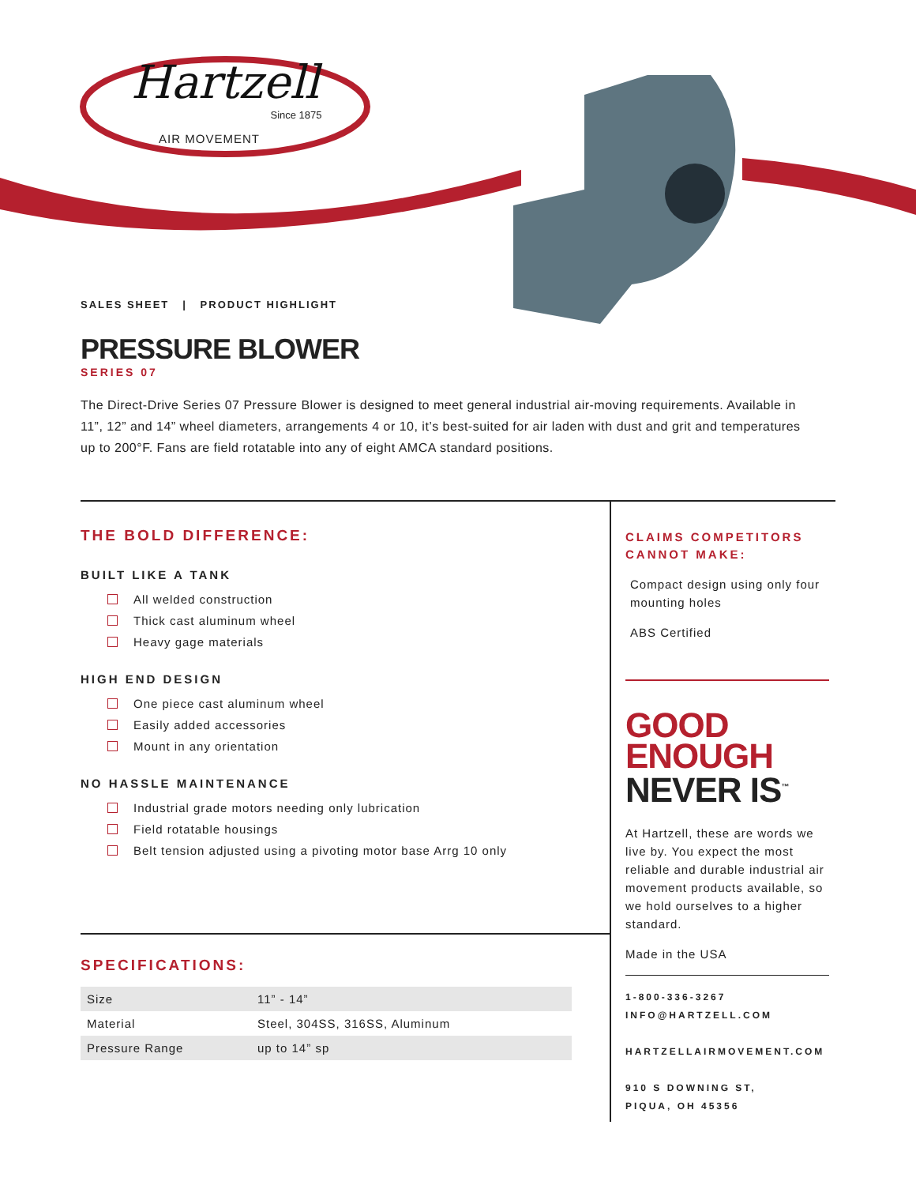Hartzell
Since 1875
AIR MOVEMENT
SALES SHEET | PRODUCT HIGHLIGHT
PRESSURE BLOWER
SERIES 07
The Direct-Drive Series 07 Pressure Blower is designed to meet general industrial air-moving requirements. Available in 11”, 12” and 14” wheel diameters, arrangements 4 or 10, it’s best-suited for air laden with dust and grit and temperatures up to 200°F. Fans are field rotatable into any of eight AMCA standard positions.
THE BOLD DIFFERENCE:
BUILT LIKE A TANK
All welded construction
Thick cast aluminum wheel
Heavy gage materials
HIGH END DESIGN
One piece cast aluminum wheel
Easily added accessories
Mount in any orientation
NO HASSLE MAINTENANCE
Industrial grade motors needing only lubrication
Field rotatable housings
Belt tension adjusted using a pivoting motor base Arrg 10 only
SPECIFICATIONS:
| Size | 11” - 14” |
| Material | Steel, 304SS, 316SS, Aluminum |
| Pressure Range | up to 14” sp |
CLAIMS COMPETITORS CANNOT MAKE:
Compact design using only four mounting holes
ABS Certified
GOOD
ENOUGH
NEVER IS<sup>™</sup>
At Hartzell, these are words we live by. You expect the most reliable and durable industrial air movement products available, so we hold ourselves to a higher standard.
Made in the USA
1-800-336-3267
INFO@HARTZELL.COM
HARTZELLAIRMOVEMENT.COM
910 S DOWNING ST,
PIQUA, OH 45356